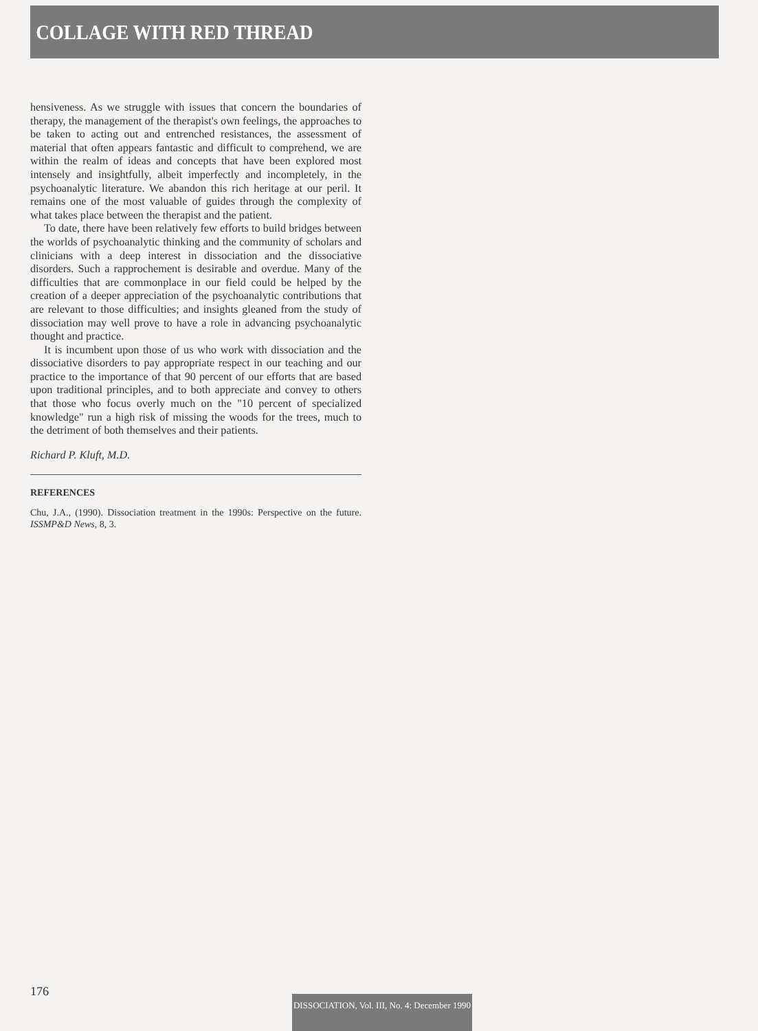COLLAGE WITH RED THREAD
hensiveness. As we struggle with issues that concern the boundaries of therapy, the management of the therapist's own feelings, the approaches to be taken to acting out and entrenched resistances, the assessment of material that often appears fantastic and difficult to comprehend, we are within the realm of ideas and concepts that have been explored most intensely and insightfully, albeit imperfectly and incompletely, in the psychoanalytic literature. We abandon this rich heritage at our peril. It remains one of the most valuable of guides through the complexity of what takes place between the therapist and the patient.
To date, there have been relatively few efforts to build bridges between the worlds of psychoanalytic thinking and the community of scholars and clinicians with a deep interest in dissociation and the dissociative disorders. Such a rapprochement is desirable and overdue. Many of the difficulties that are commonplace in our field could be helped by the creation of a deeper appreciation of the psychoanalytic contributions that are relevant to those difficulties; and insights gleaned from the study of dissociation may well prove to have a role in advancing psychoanalytic thought and practice.
It is incumbent upon those of us who work with dissociation and the dissociative disorders to pay appropriate respect in our teaching and our practice to the importance of that 90 percent of our efforts that are based upon traditional principles, and to both appreciate and convey to others that those who focus overly much on the "10 percent of specialized knowledge" run a high risk of missing the woods for the trees, much to the detriment of both themselves and their patients.
Richard P. Kluft, M.D.
REFERENCES
Chu, J.A., (1990). Dissociation treatment in the 1990s: Perspective on the future. ISSMP&D News, 8, 3.
176
DISSOCIATION, Vol. III, No. 4: December 1990